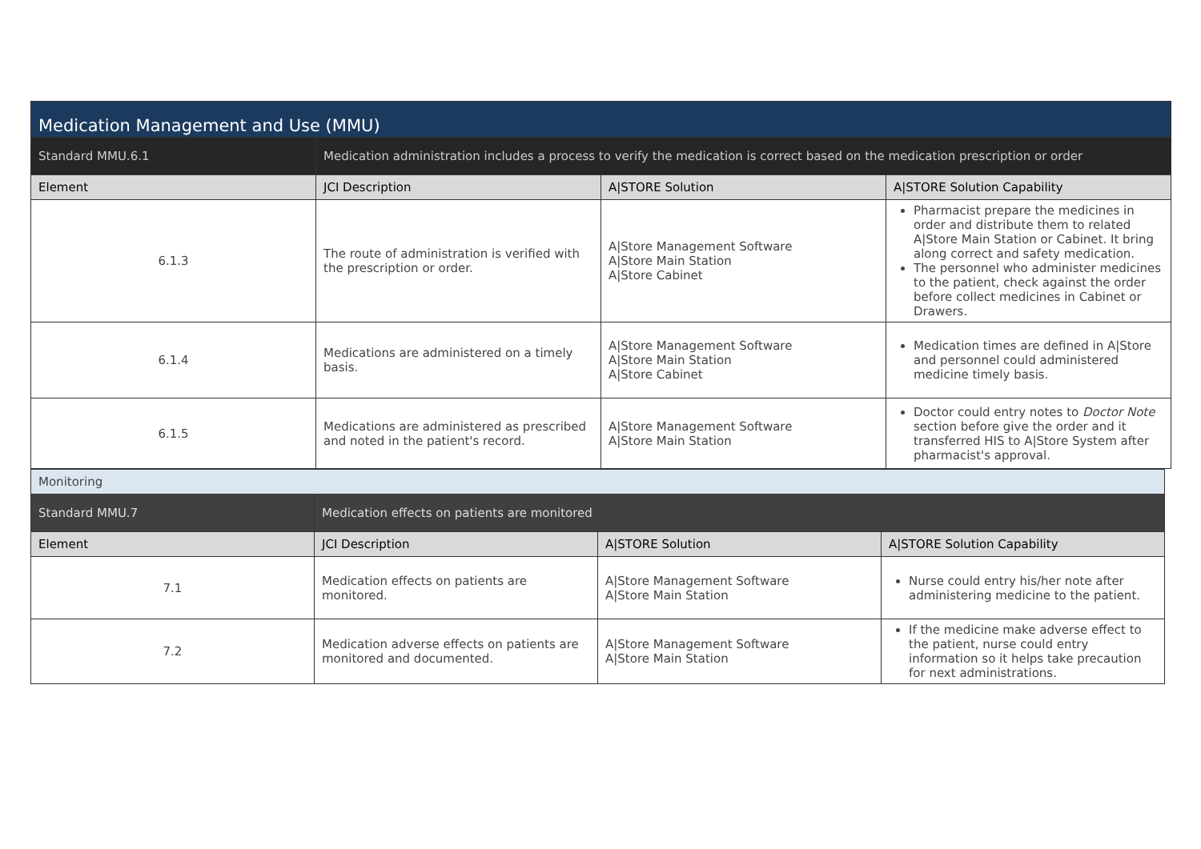| Medication Management and Use (MMU) | | | |
| Standard MMU.6.1 | Medication administration includes a process to verify the medication is correct based on the medication prescription or order | | |
| Element | JCI Description | A/STORE Solution | A/STORE Solution Capability |
| 6.1.3 | The route of administration is verified with the prescription or order. | A/Store Management Software A/Store Main Station A/Store Cabinet | Pharmacist prepare the medicines in order and distribute them to related A/Store Main Station or Cabinet. It bring along correct and safety medication. The personnel who administer medicines to the patient, check against the order before collect medicines in Cabinet or Drawers. |
| 6.1.4 | Medications are administered on a timely basis. | A/Store Management Software A/Store Main Station A/Store Cabinet | Medication times are defined in A/Store and personnel could administered medicine timely basis. |
| 6.1.5 | Medications are administered as prescribed and noted in the patient's record. | A/Store Management Software A/Store Main Station | Doctor could entry notes to Doctor Note section before give the order and it transferred HIS to A/Store System after pharmacist's approval. |
| Monitoring | | | |
| Standard MMU.7 | Medication effects on patients are monitored | | |
| Element | JCI Description | A/STORE Solution | A/STORE Solution Capability |
| 7.1 | Medication effects on patients are monitored. | A/Store Management Software A/Store Main Station | Nurse could entry his/her note after administering medicine to the patient. |
| 7.2 | Medication adverse effects on patients are monitored and documented. | A/Store Management Software A/Store Main Station | If the medicine make adverse effect to the patient, nurse could entry information so it helps take precaution for next administrations. |